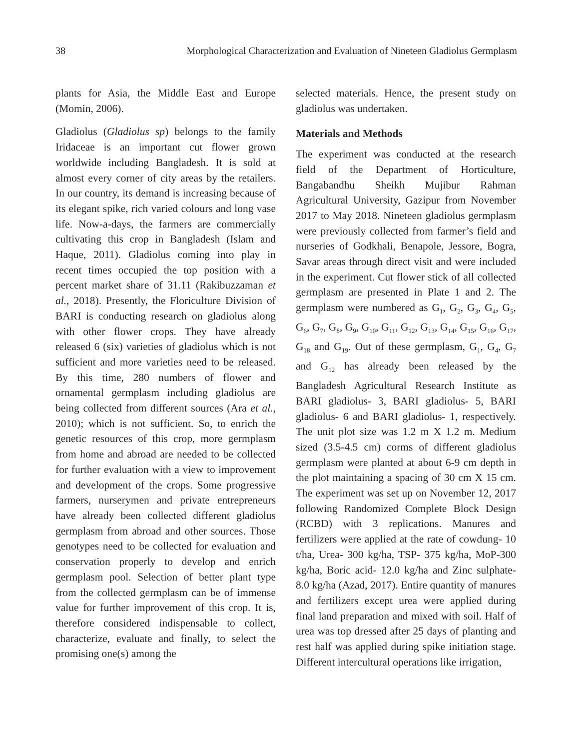38 Morphological Characterization and Evaluation of Nineteen Gladiolus Germplasm
plants for Asia, the Middle East and Europe (Momin, 2006).
Gladiolus (Gladiolus sp) belongs to the family Iridaceae is an important cut flower grown worldwide including Bangladesh. It is sold at almost every corner of city areas by the retailers. In our country, its demand is increasing because of its elegant spike, rich varied colours and long vase life. Now-a-days, the farmers are commercially cultivating this crop in Bangladesh (Islam and Haque, 2011). Gladiolus coming into play in recent times occupied the top position with a percent market share of 31.11 (Rakibuzzaman et al., 2018). Presently, the Floriculture Division of BARI is conducting research on gladiolus along with other flower crops. They have already released 6 (six) varieties of gladiolus which is not sufficient and more varieties need to be released. By this time, 280 numbers of flower and ornamental germplasm including gladiolus are being collected from different sources (Ara et al., 2010); which is not sufficient. So, to enrich the genetic resources of this crop, more germplasm from home and abroad are needed to be collected for further evaluation with a view to improvement and development of the crops. Some progressive farmers, nurserymen and private entrepreneurs have already been collected different gladiolus germplasm from abroad and other sources. Those genotypes need to be collected for evaluation and conservation properly to develop and enrich germplasm pool. Selection of better plant type from the collected germplasm can be of immense value for further improvement of this crop. It is, therefore considered indispensable to collect, characterize, evaluate and finally, to select the promising one(s) among the
selected materials. Hence, the present study on gladiolus was undertaken.
Materials and Methods
The experiment was conducted at the research field of the Department of Horticulture, Bangabandhu Sheikh Mujibur Rahman Agricultural University, Gazipur from November 2017 to May 2018. Nineteen gladiolus germplasm were previously collected from farmer’s field and nurseries of Godkhali, Benapole, Jessore, Bogra, Savar areas through direct visit and were included in the experiment. Cut flower stick of all collected germplasm are presented in Plate 1 and 2. The germplasm were numbered as G<sub>1</sub>, G<sub>2</sub>, G<sub>3</sub>, G<sub>4</sub>, G<sub>5</sub>, G<sub>6</sub>, G<sub>7</sub>, G<sub>8</sub>, G<sub>9</sub>, G<sub>10</sub>, G<sub>11</sub>, G<sub>12</sub>, G<sub>13</sub>, G<sub>14</sub>, G<sub>15</sub>, G<sub>16</sub>, G<sub>17</sub>, G<sub>18</sub> and G<sub>19</sub>. Out of these germplasm, G<sub>1</sub>, G<sub>4</sub>, G<sub>7</sub> and G<sub>12</sub> has already been released by the Bangladesh Agricultural Research Institute as BARI gladiolus- 3, BARI gladiolus- 5, BARI gladiolus- 6 and BARI gladiolus- 1, respectively. The unit plot size was 1.2 m X 1.2 m. Medium sized (3.5-4.5 cm) corms of different gladiolus germplasm were planted at about 6-9 cm depth in the plot maintaining a spacing of 30 cm X 15 cm. The experiment was set up on November 12, 2017 following Randomized Complete Block Design (RCBD) with 3 replications. Manures and fertilizers were applied at the rate of cowdung- 10 t/ha, Urea- 300 kg/ha, TSP- 375 kg/ha, MoP-300 kg/ha, Boric acid- 12.0 kg/ha and Zinc sulphate- 8.0 kg/ha (Azad, 2017). Entire quantity of manures and fertilizers except urea were applied during final land preparation and mixed with soil. Half of urea was top dressed after 25 days of planting and rest half was applied during spike initiation stage. Different intercultural operations like irrigation,